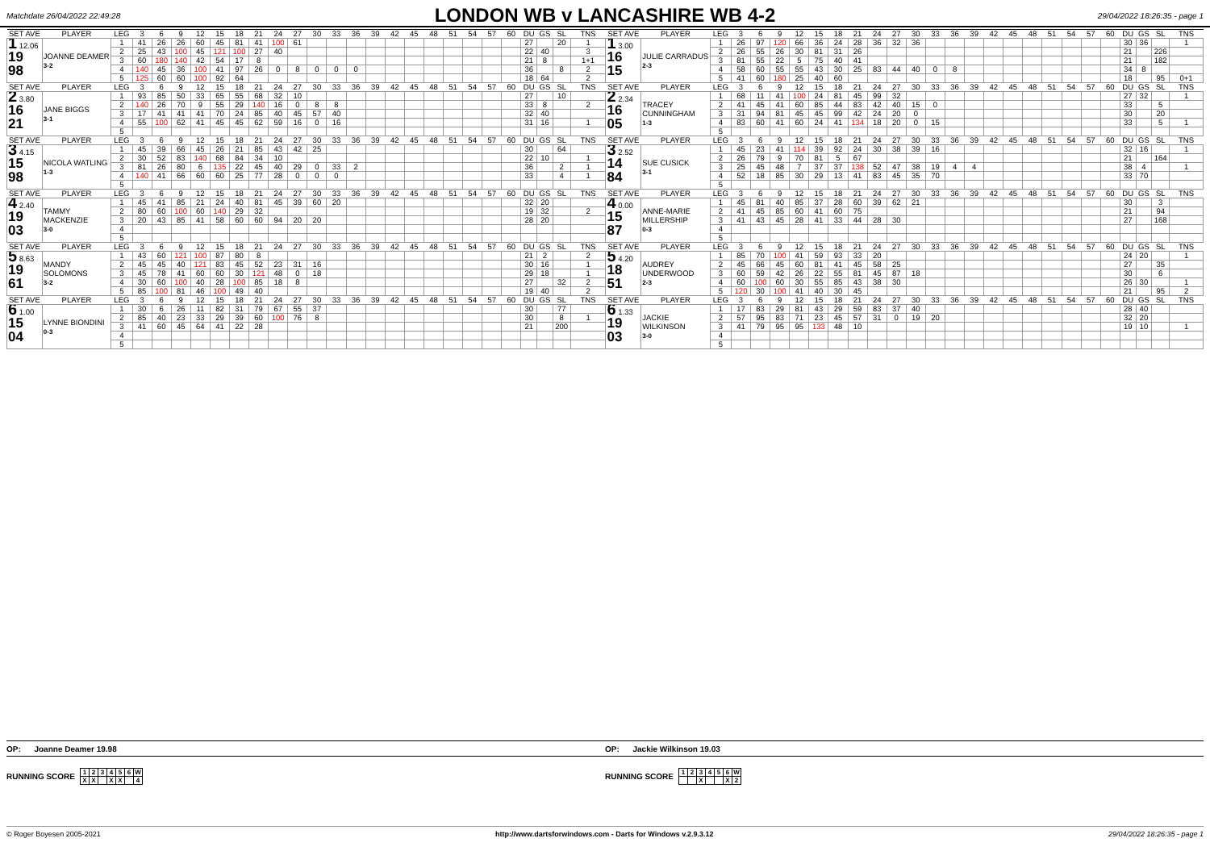Matchdate 26/04/2022 22:49:28
LONDON WB v LANCASHIRE WB 4-2
29/04/2022 18:26:35 - page 1
| SET AVE | PLAYER | LEG | 3 | 6 | 9 | 12 | 15 | 18 | 21 | 24 | 27 | 30 | 33 | 36 | 39 | 42 | 45 | 48 | 51 | 54 | 57 | 60 | DU | GS | SL | TNS | SET AVE | PLAYER | LEG | 3 | 6 | 9 | 12 | 15 | 18 | 21 | 24 | 27 | 30 | 33 | 36 | 39 | 42 | 45 | 48 | 51 | 54 | 57 | 60 | DU | GS | SL | TNS |
| --- | --- | --- | --- | --- | --- | --- | --- | --- | --- | --- | --- | --- | --- | --- | --- | --- | --- | --- | --- | --- | --- | --- | --- | --- | --- | --- | --- | --- | --- | --- | --- | --- | --- | --- | --- | --- | --- | --- | --- | --- | --- | --- | --- | --- | --- | --- | --- | --- | --- | --- | --- | --- | --- |
| 1 12.06 19 98 | JOANNE DEAMER 3-2 | 1 | 41 | 26 | 26 | 60 | 45 | 81 | 41 | 100 | 61 | | | | | | | | | | | | 27 | | 20 | 1 | 1 3.00 16 15 | JULIE CARRADUS 2-3 | 1 | 26 | 97 | 120 | 66 | 36 | 24 | 28 | 36 | 32 | 36 | | | | | | | | | | | 30 | 36 | | 1 |
| | | 2 | 25 | 43 | 100 | 45 | 121 | 100 | 27 | 40 | | | | | | | | | | | | | 22 | 40 | | 3 | | | 2 | 26 | 55 | 26 | 30 | 81 | 31 | 26 | | | | | | | | | | | | | | 21 | | 226 | |
| | | 3 | 60 | 180 | 140 | 42 | 54 | 17 | 8 | | | | | | | | | | | | | | 21 | 8 | | 1+1 | | | 3 | 81 | 55 | 22 | 5 | 75 | 40 | 41 | | | | | | | | | | | | | | 21 | | 182 | |
| | | 4 | 140 | 45 | 36 | 100 | 41 | 97 | 26 | 0 | 8 | 0 | 0 | 0 | | | | | | | | | 36 | | 8 | 2 | | | 4 | 58 | 60 | 55 | 55 | 43 | 30 | 25 | 83 | 44 | 40 | 0 | 8 | | | | | | | | | 34 | 8 | | |
| | | 5 | 125 | 60 | 60 | 100 | 92 | 64 | | | | | | | | | | | | | | | 18 | 64 | | 2 | | | 5 | 41 | 60 | 180 | 25 | 40 | 60 | | | | | | | | | | | | | | | 18 | | 95 | 0+1 |
| SET AVE | PLAYER | LEG | 3 | 6 | 9 | 12 | 15 | 18 | 21 | 24 | 27 | 30 | 33 | 36 | 39 | 42 | 45 | 48 | 51 | 54 | 57 | 60 | DU | GS | SL | TNS | SET AVE | PLAYER | LEG | 3 | 6 | 9 | 12 | 15 | 18 | 21 | 24 | 27 | 30 | 33 | 36 | 39 | 42 | 45 | 48 | 51 | 54 | 57 | 60 | DU | GS | SL | TNS |
| 2 3.80 16 21 | JANE BIGGS 3-1 | 1 | 93 | 85 | 50 | 33 | 65 | 55 | 68 | 32 | 10 | | | | | | | | | | | | 27 | | 10 | | 2 2.34 16 05 | TRACEY CUNNINGHAM 1-3 | 1 | 68 | 11 | 41 | 100 | 24 | 81 | 45 | 99 | 32 | | | | | | | | | | | | 27 | 32 | | 1 |
| | | 2 | 140 | 26 | 70 | 9 | 55 | 29 | 140 | 16 | 0 | 8 | 8 | | | | | | | | | | 33 | 8 | | 2 | | | 2 | 41 | 45 | 41 | 60 | 85 | 44 | 83 | 42 | 40 | 15 | 0 | | | | | | | | | | 33 | | 5 | |
| | | 3 | 17 | 41 | 41 | 41 | 70 | 24 | 85 | 40 | 45 | 57 | 40 | | | | | | | | | | 32 | 40 | | | | | 3 | 31 | 94 | 81 | 45 | 45 | 99 | 42 | 24 | 20 | 0 | | | | | | | | | | | 30 | | 20 | |
| | | 4 | 55 | 100 | 62 | 41 | 45 | 45 | 62 | 59 | 16 | 0 | 16 | | | | | | | | | | 31 | 16 | | 1 | | | 4 | 83 | 60 | 41 | 60 | 24 | 41 | 134 | 18 | 20 | 0 | 15 | | | | | | | | | | 33 | | 5 | 1 |
| | | 5 | | | | | | | | | | | | | | | | | | | | | | | | | | | 5 | | | | | | | | | | | | | | | | | | | | | | | | |
| SET AVE | PLAYER | LEG | 3 | 6 | 9 | 12 | 15 | 18 | 21 | 24 | 27 | 30 | 33 | 36 | 39 | 42 | 45 | 48 | 51 | 54 | 57 | 60 | DU | GS | SL | TNS | SET AVE | PLAYER | LEG | 3 | 6 | 9 | 12 | 15 | 18 | 21 | 24 | 27 | 30 | 33 | 36 | 39 | 42 | 45 | 48 | 51 | 54 | 57 | 60 | DU | GS | SL | TNS |
| 3 4.15 15 98 | NICOLA WATLING 1-3 | 1 | 45 | 39 | 66 | 45 | 26 | 21 | 85 | 43 | 42 | 25 | | | | | | | | | | | 30 | | 64 | | 3 2.52 14 84 | SUE CUSICK 3-1 | 1 | 45 | 23 | 41 | 114 | 39 | 92 | 24 | 30 | 38 | 39 | 16 | | | | | | | | | | 32 | 16 | | 1 |
| | | 2 | 30 | 52 | 83 | 140 | 68 | 84 | 34 | 10 | | | | | | | | | | | | | 22 | 10 | | 1 | | | 2 | 26 | 79 | 9 | 70 | 81 | 5 | 67 | | | | | | | | | | | | | | 21 | | 164 | |
| | | 3 | 81 | 26 | 80 | 6 | 135 | 22 | 45 | 40 | 29 | 0 | 33 | 2 | | | | | | | | | 36 | | 2 | 1 | | | 3 | 25 | 45 | 48 | 7 | 37 | 37 | 138 | 52 | 47 | 38 | 19 | 4 | 4 | | | | | | | | 38 | 4 | | 1 |
| | | 4 | 140 | 41 | 66 | 60 | 60 | 25 | 77 | 28 | 0 | 0 | 0 | | | | | | | | | | 33 | | 4 | 1 | | | 4 | 52 | 18 | 85 | 30 | 29 | 13 | 41 | 83 | 45 | 35 | 70 | | | | | | | | | | 33 | 70 | | |
| | | 5 | | | | | | | | | | | | | | | | | | | | | | | | | | | 5 | | | | | | | | | | | | | | | | | | | | | | | | |
| SET AVE | PLAYER | LEG | 3 | 6 | 9 | 12 | 15 | 18 | 21 | 24 | 27 | 30 | 33 | 36 | 39 | 42 | 45 | 48 | 51 | 54 | 57 | 60 | DU | GS | SL | TNS | SET AVE | PLAYER | LEG | 3 | 6 | 9 | 12 | 15 | 18 | 21 | 24 | 27 | 30 | 33 | 36 | 39 | 42 | 45 | 48 | 51 | 54 | 57 | 60 | DU | GS | SL | TNS |
| 4 2.40 19 03 | TAMMY MACKENZIE 3-0 | 1 | 45 | 41 | 85 | 21 | 24 | 40 | 81 | 45 | 39 | 60 | 20 | | | | | | | | | | 32 | 20 | | | 4 0.00 15 87 | ANNE-MARIE MILLERSHIP 0-3 | 1 | 45 | 81 | 40 | 85 | 37 | 28 | 60 | 39 | 62 | 21 | | | | | | | | | | | 30 | | 3 | |
| | | 2 | 80 | 60 | 100 | 60 | 140 | 29 | 32 | | | | | | | | | | | | | | 19 | 32 | | 2 | | | 2 | 41 | 45 | 85 | 60 | 41 | 60 | 75 | | | | | | | | | | | | | | 21 | | 94 | |
| | | 3 | 20 | 43 | 85 | 41 | 58 | 60 | 60 | 94 | 20 | 20 | | | | | | | | | | | 28 | 20 | | | | | 3 | 41 | 43 | 45 | 28 | 41 | 33 | 44 | 28 | 30 | | | | | | | | | | | | 27 | | 168 | |
| | | 4 | | | | | | | | | | | | | | | | | | | | | | | | | | | 4 | | | | | | | | | | | | | | | | | | | | | | | | |
| | | 5 | | | | | | | | | | | | | | | | | | | | | | | | | | | 5 | | | | | | | | | | | | | | | | | | | | | | | | |
| SET AVE | PLAYER | LEG | 3 | 6 | 9 | 12 | 15 | 18 | 21 | 24 | 27 | 30 | 33 | 36 | 39 | 42 | 45 | 48 | 51 | 54 | 57 | 60 | DU | GS | SL | TNS | SET AVE | PLAYER | LEG | 3 | 6 | 9 | 12 | 15 | 18 | 21 | 24 | 27 | 30 | 33 | 36 | 39 | 42 | 45 | 48 | 51 | 54 | 57 | 60 | DU | GS | SL | TNS |
| 5 8.63 19 61 | MANDY SOLOMONS 3-2 | 1 | 43 | 60 | 121 | 100 | 87 | 80 | 8 | | | | | | | | | | | | | | 21 | 2 | | 2 | 5 4.20 18 51 | AUDREY UNDERWOOD 2-3 | 1 | 85 | 70 | 100 | 41 | 59 | 93 | 33 | 20 | | | | | | | | | | | | | 24 | 20 | | 1 |
| | | 2 | 45 | 45 | 40 | 121 | 83 | 45 | 52 | 23 | 31 | 16 | | | | | | | | | | | 30 | 16 | | 1 | | | 2 | 45 | 66 | 45 | 60 | 81 | 41 | 45 | 58 | 25 | | | | | | | | | | | | 27 | | 35 | |
| | | 3 | 45 | 78 | 41 | 60 | 60 | 30 | 121 | 48 | 0 | 18 | | | | | | | | | | | 29 | 18 | | 1 | | | 3 | 60 | 59 | 42 | 26 | 22 | 55 | 81 | 45 | 87 | 18 | | | | | | | | | | | 30 | | 6 | |
| | | 4 | 30 | 60 | 100 | 40 | 28 | 100 | 85 | 18 | 8 | | | | | | | | | | | | 27 | | 32 | 2 | | | 4 | 60 | 100 | 60 | 30 | 55 | 85 | 43 | 38 | 30 | | | | | | | | | | | | 26 | 30 | | 1 |
| | | 5 | 85 | 100 | 81 | 46 | 100 | 49 | 40 | | | | | | | | | | | | | | 19 | 40 | | 2 | | | 5 | 120 | 30 | 100 | 41 | 40 | 30 | 45 | | | | | | | | | | | | | | 21 | | 95 | 2 |
| SET AVE | PLAYER | LEG | 3 | 6 | 9 | 12 | 15 | 18 | 21 | 24 | 27 | 30 | 33 | 36 | 39 | 42 | 45 | 48 | 51 | 54 | 57 | 60 | DU | GS | SL | TNS | SET AVE | PLAYER | LEG | 3 | 6 | 9 | 12 | 15 | 18 | 21 | 24 | 27 | 30 | 33 | 36 | 39 | 42 | 45 | 48 | 51 | 54 | 57 | 60 | DU | GS | SL | TNS |
| 6 1.00 15 04 | LYNNE BIONDINI 0-3 | 1 | 30 | 6 | 26 | 11 | 82 | 31 | 79 | 67 | 55 | 37 | | | | | | | | | | | 30 | | 77 | | 6 1.33 19 03 | JACKIE WILKINSON 3-0 | 1 | 17 | 83 | 29 | 81 | 43 | 29 | 59 | 83 | 37 | 40 | | | | | | | | | | | 28 | 40 | | |
| | | 2 | 85 | 40 | 23 | 33 | 29 | 39 | 60 | 100 | 76 | 8 | | | | | | | | | | | 30 | | 8 | 1 | | | 2 | 57 | 95 | 83 | 71 | 23 | 45 | 57 | 31 | 0 | 19 | 20 | | | | | | | | | | 32 | 20 | | |
| | | 3 | 41 | 60 | 45 | 64 | 41 | 22 | 28 | | | | | | | | | | | | | | 21 | | 200 | | | | 3 | 41 | 79 | 95 | 95 | 133 | 48 | 10 | | | | | | | | | | | | | | 19 | 10 | | 1 |
| | | 4 | | | | | | | | | | | | | | | | | | | | | | | | | | | 4 | | | | | | | | | | | | | | | | | | | | | | | | |
| | | 5 | | | | | | | | | | | | | | | | | | | | | | | | | | | 5 | | | | | | | | | | | | | | | | | | | | | | | | |
OP: Joanne Deamer 19.98
OP: Jackie Wilkinson 19.03
RUNNING SCORE
| 1 | 2 | 3 | 4 | 5 | 6 | W |
| X | X | | X | X | | 4 |
RUNNING SCORE
| 1 | 2 | 3 | 4 | 5 | 6 | W |
| | | X | | | X | 2 |
© Roger Boyesen 2005-2021 http://www.dartsforwindows.com - Darts for Windows v.2.9.3.12 29/04/2022 18:26:35 - page 1